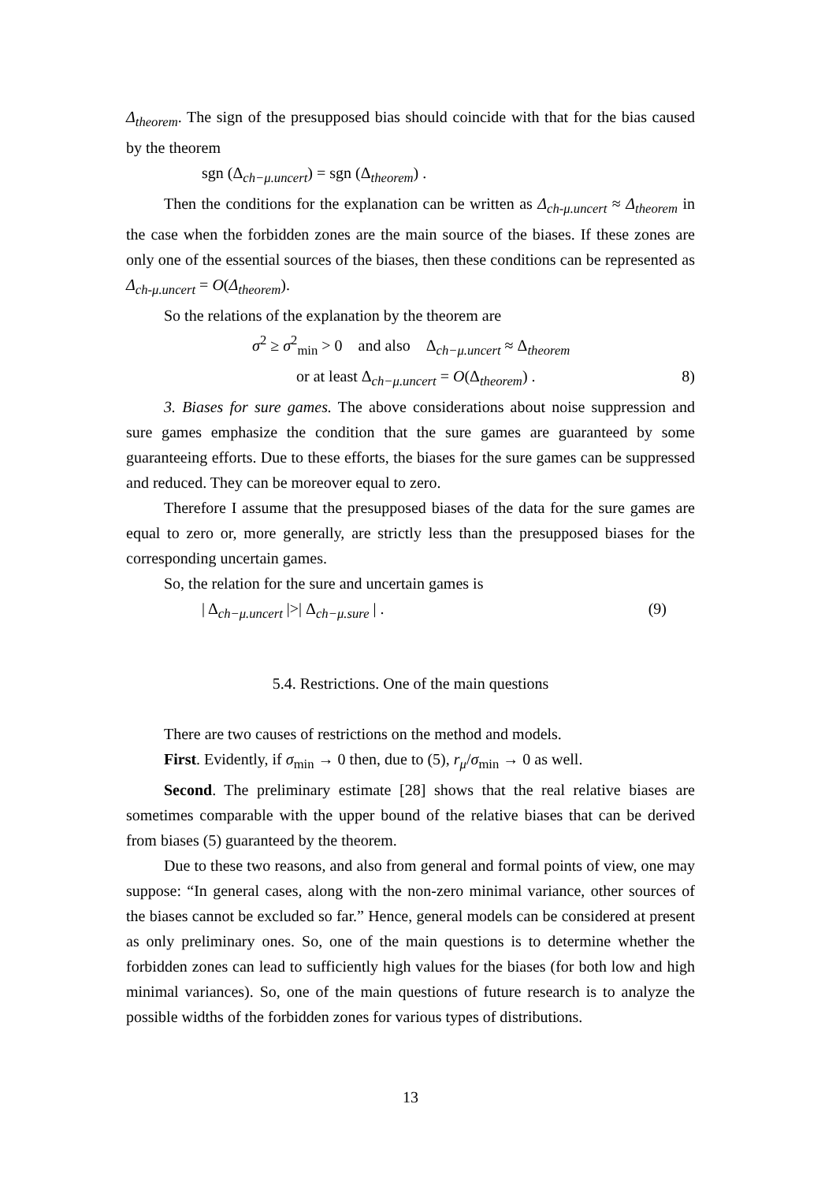Δ<sub>theorem</sub>. The sign of the presupposed bias should coincide with that for the bias caused by the theorem
sgn (Δ<sub>ch−μ.uncert</sub>) = sgn (Δ<sub>theorem</sub>) .
Then the conditions for the explanation can be written as Δ<sub>ch-μ.uncert</sub> ≈ Δ<sub>theorem</sub> in the case when the forbidden zones are the main source of the biases. If these zones are only one of the essential sources of the biases, then these conditions can be represented as Δ<sub>ch-μ.uncert</sub> = O(Δ<sub>theorem</sub>).
So the relations of the explanation by the theorem are
σ<sup>2</sup> ≥ σ<sup>2</sup><sub>min</sub> > 0 and also Δ<sub>ch−μ.uncert</sub> ≈ Δ<sub>theorem</sub>
or at least Δ<sub>ch−μ.uncert</sub> = O(Δ<sub>theorem</sub>) . 8)
3. Biases for sure games. The above considerations about noise suppression and sure games emphasize the condition that the sure games are guaranteed by some guaranteeing efforts. Due to these efforts, the biases for the sure games can be suppressed and reduced. They can be moreover equal to zero.
Therefore I assume that the presupposed biases of the data for the sure games are equal to zero or, more generally, are strictly less than the presupposed biases for the corresponding uncertain games.
So, the relation for the sure and uncertain games is
| Δ<sub>ch−μ.uncert</sub> |>| Δ<sub>ch−μ.sure</sub> | . (9)
5.4. Restrictions. One of the main questions
There are two causes of restrictions on the method and models.
First. Evidently, if σ<sub>min</sub> → 0 then, due to (5), r<sub>μ</sub>/σ<sub>min</sub> → 0 as well.
Second. The preliminary estimate [28] shows that the real relative biases are sometimes comparable with the upper bound of the relative biases that can be derived from biases (5) guaranteed by the theorem.
Due to these two reasons, and also from general and formal points of view, one may suppose: “In general cases, along with the non-zero minimal variance, other sources of the biases cannot be excluded so far.” Hence, general models can be considered at present as only preliminary ones. So, one of the main questions is to determine whether the forbidden zones can lead to sufficiently high values for the biases (for both low and high minimal variances). So, one of the main questions of future research is to analyze the possible widths of the forbidden zones for various types of distributions.
13